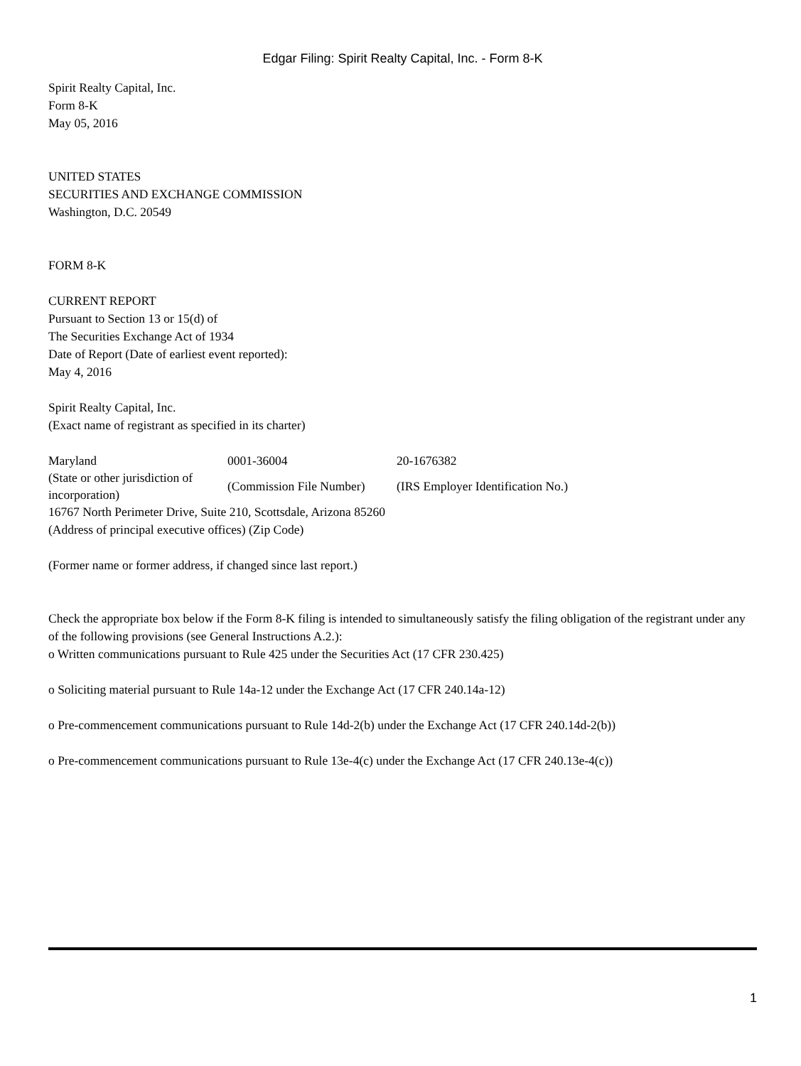Edgar Filing: Spirit Realty Capital, Inc. - Form 8-K
Spirit Realty Capital, Inc.
Form 8-K
May 05, 2016
UNITED STATES
SECURITIES AND EXCHANGE COMMISSION
Washington, D.C. 20549
FORM 8-K
CURRENT REPORT
Pursuant to Section 13 or 15(d) of
The Securities Exchange Act of 1934
Date of Report (Date of earliest event reported):
May 4, 2016
Spirit Realty Capital, Inc.
(Exact name of registrant as specified in its charter)
| Maryland | 0001-36004 | 20-1676382 |
| (State or other jurisdiction of incorporation) | (Commission File Number) | (IRS Employer Identification No.) |
16767 North Perimeter Drive, Suite 210, Scottsdale, Arizona 85260
(Address of principal executive offices) (Zip Code)
(Former name or former address, if changed since last report.)
Check the appropriate box below if the Form 8-K filing is intended to simultaneously satisfy the filing obligation of the registrant under any of the following provisions (see General Instructions A.2.):
o Written communications pursuant to Rule 425 under the Securities Act (17 CFR 230.425)
o Soliciting material pursuant to Rule 14a-12 under the Exchange Act (17 CFR 240.14a-12)
o Pre-commencement communications pursuant to Rule 14d-2(b) under the Exchange Act (17 CFR 240.14d-2(b))
o Pre-commencement communications pursuant to Rule 13e-4(c) under the Exchange Act (17 CFR 240.13e-4(c))
1